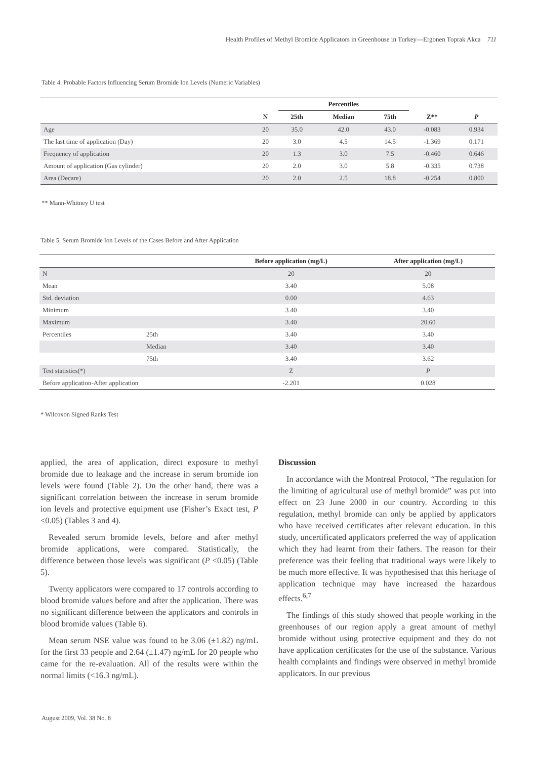Health Profiles of Methyl Bromide Applicators in Greenhouse in Turkey—Ergonen Toprak Akca 711
Table 4. Probable Factors Influencing Serum Bromide Ion Levels (Numeric Variables)
| | | Percentiles | | | | |
| --- | --- | --- | --- | --- | --- | --- |
| | N | 25th | Median | 75th | Z** | P |
| Age | 20 | 35.0 | 42.0 | 43.0 | -0.083 | 0.934 |
| The last time of application (Day) | 20 | 3.0 | 4.5 | 14.5 | -1.369 | 0.171 |
| Frequency of application | 20 | 1.3 | 3.0 | 7.5 | -0.460 | 0.646 |
| Amount of application (Gas cylinder) | 20 | 2.0 | 3.0 | 5.8 | -0.335 | 0.738 |
| Area (Decare) | 20 | 2.0 | 2.5 | 18.8 | -0.254 | 0.800 |
** Mann-Whitney U test
Table 5. Serum Bromide Ion Levels of the Cases Before and After Application
| | | Before application (mg/L) | After application (mg/L) |
| --- | --- | --- | --- |
| N | | 20 | 20 |
| Mean | | 3.40 | 5.08 |
| Std. deviation | | 0.00 | 4.63 |
| Minimum | | 3.40 | 3.40 |
| Maximum | | 3.40 | 20.60 |
| Percentiles | 25th | 3.40 | 3.40 |
| | Median | 3.40 | 3.40 |
| | 75th | 3.40 | 3.62 |
| Test statistics(*) | | Z | P |
| Before application-After application | | -2.201 | 0.028 |
* Wilcoxon Signed Ranks Test
applied, the area of application, direct exposure to methyl bromide due to leakage and the increase in serum bromide ion levels were found (Table 2). On the other hand, there was a significant correlation between the increase in serum bromide ion levels and protective equipment use (Fisher’s Exact test, P <0.05) (Tables 3 and 4).
Revealed serum bromide levels, before and after methyl bromide applications, were compared. Statistically, the difference between those levels was significant (P <0.05) (Table 5).
Twenty applicators were compared to 17 controls according to blood bromide values before and after the application. There was no significant difference between the applicators and controls in blood bromide values (Table 6).
Mean serum NSE value was found to be 3.06 (±1.82) ng/mL for the first 33 people and 2.64 (±1.47) ng/mL for 20 people who came for the re-evaluation. All of the results were within the normal limits (<16.3 ng/mL).
Discussion
In accordance with the Montreal Protocol, “The regulation for the limiting of agricultural use of methyl bromide” was put into effect on 23 June 2000 in our country. According to this regulation, methyl bromide can only be applied by applicators who have received certificates after relevant education. In this study, uncertificated applicators preferred the way of application which they had learnt from their fathers. The reason for their preference was their feeling that traditional ways were likely to be much more effective. It was hypothesised that this heritage of application technique may have increased the hazardous effects.<sup>6,7</sup>
The findings of this study showed that people working in the greenhouses of our region apply a great amount of methyl bromide without using protective equipment and they do not have application certificates for the use of the substance. Various health complaints and findings were observed in methyl bromide applicators. In our previous
August 2009, Vol. 38 No. 8